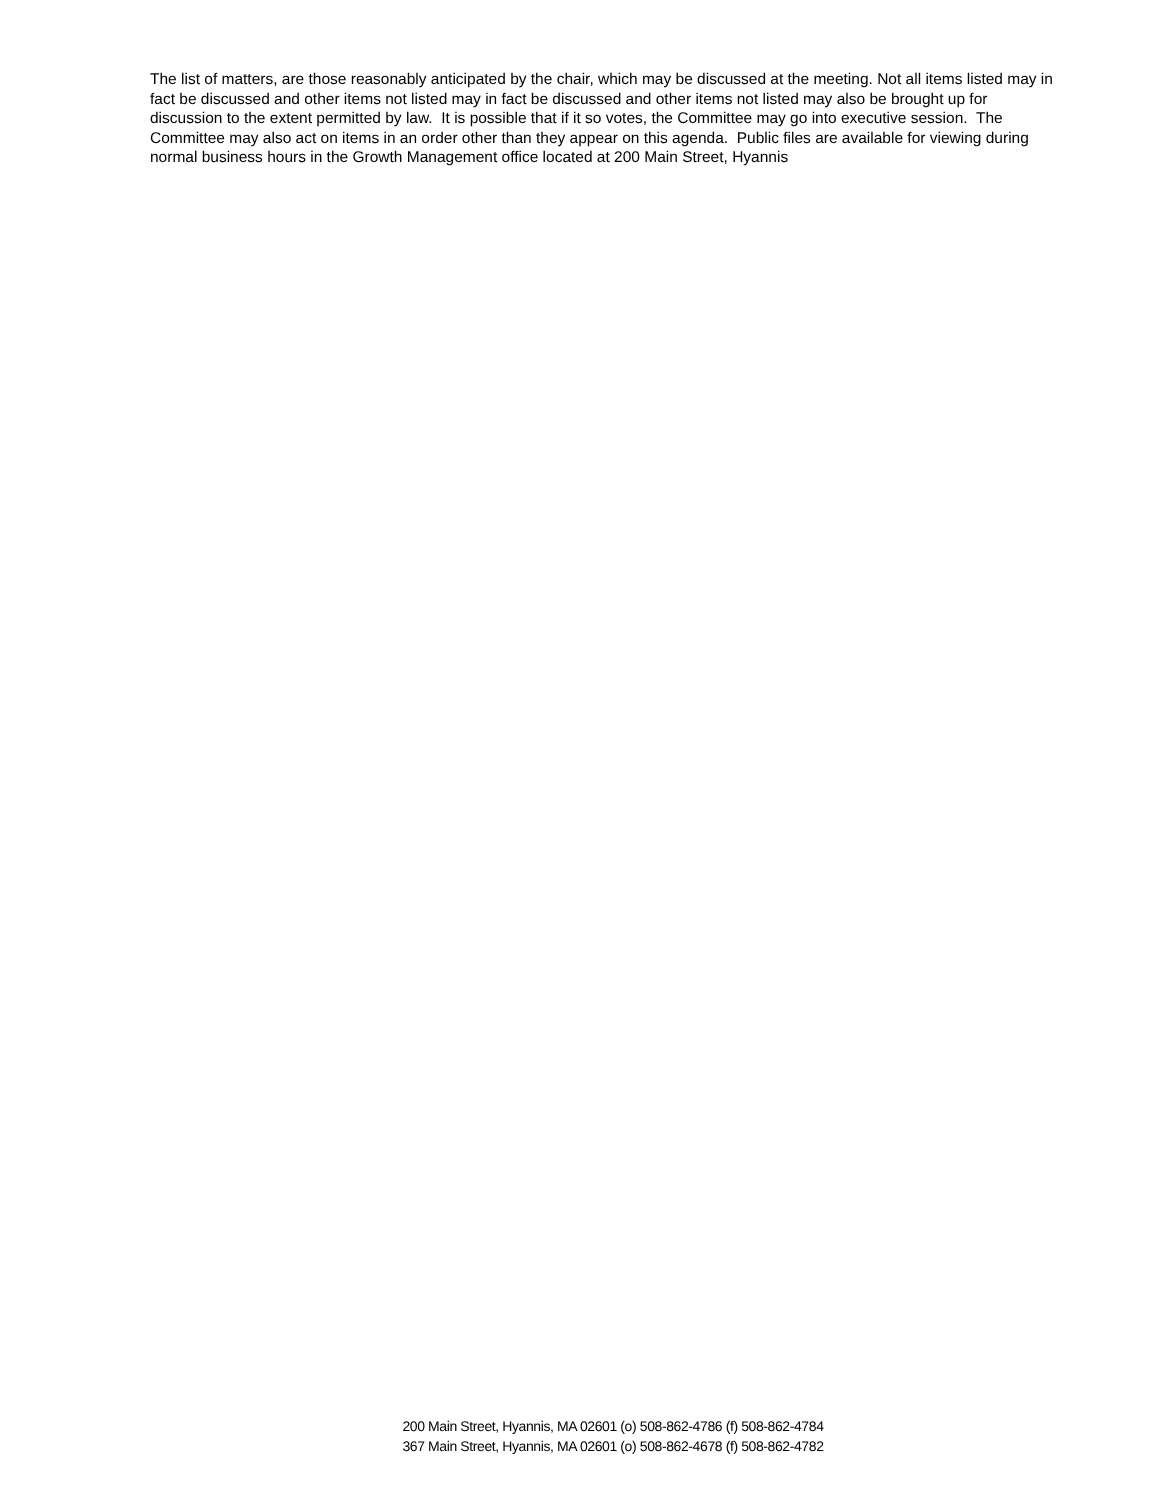The list of matters, are those reasonably anticipated by the chair, which may be discussed at the meeting. Not all items listed may in fact be discussed and other items not listed may in fact be discussed and other items not listed may also be brought up for discussion to the extent permitted by law. It is possible that if it so votes, the Committee may go into executive session. The Committee may also act on items in an order other than they appear on this agenda. Public files are available for viewing during normal business hours in the Growth Management office located at 200 Main Street, Hyannis
200 Main Street, Hyannis, MA 02601 (o) 508-862-4786 (f) 508-862-4784
367 Main Street, Hyannis, MA 02601 (o) 508-862-4678 (f) 508-862-4782